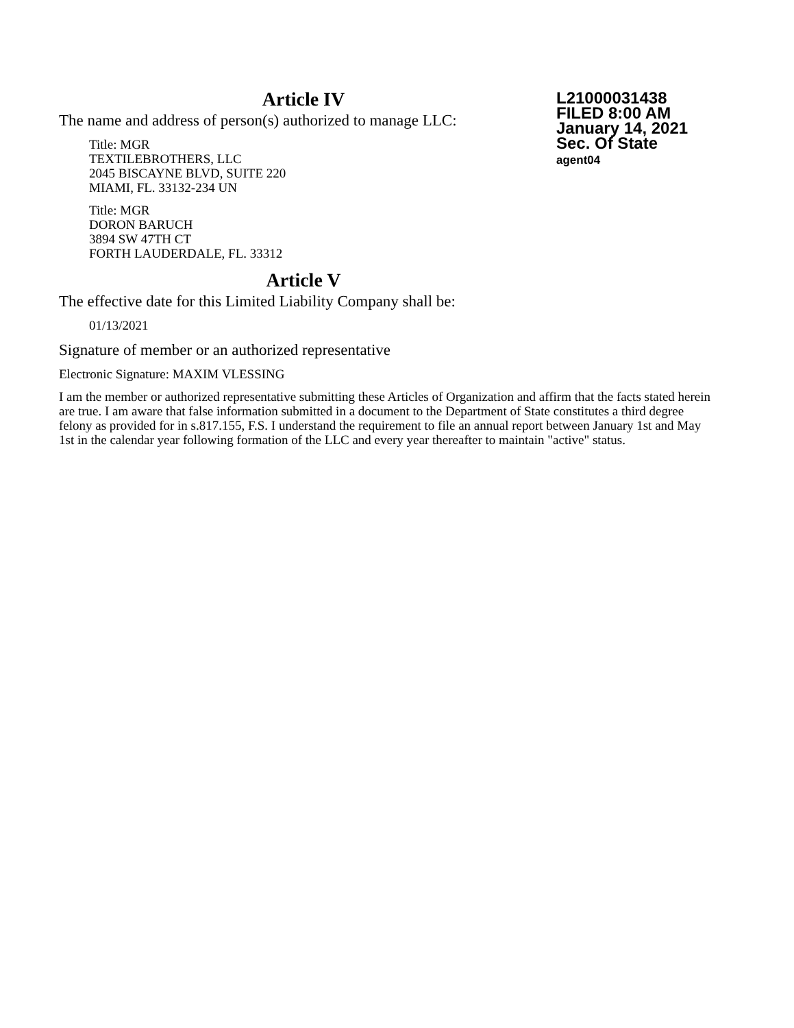Article IV
L21000031438
FILED 8:00 AM
January 14, 2021
Sec. Of State
agent04
The name and address of person(s) authorized to manage LLC:
Title: MGR
TEXTILEBROTHERS, LLC
2045 BISCAYNE BLVD, SUITE 220
MIAMI, FL. 33132-234 UN
Title: MGR
DORON BARUCH
3894 SW 47TH CT
FORTH LAUDERDALE, FL. 33312
Article V
The effective date for this Limited Liability Company shall be:
01/13/2021
Signature of member or an authorized representative
Electronic Signature: MAXIM VLESSING
I am the member or authorized representative submitting these Articles of Organization and affirm that the facts stated herein are true. I am aware that false information submitted in a document to the Department of State constitutes a third degree felony as provided for in s.817.155, F.S. I understand the requirement to file an annual report between January 1st and May 1st in the calendar year following formation of the LLC and every year thereafter to maintain "active" status.